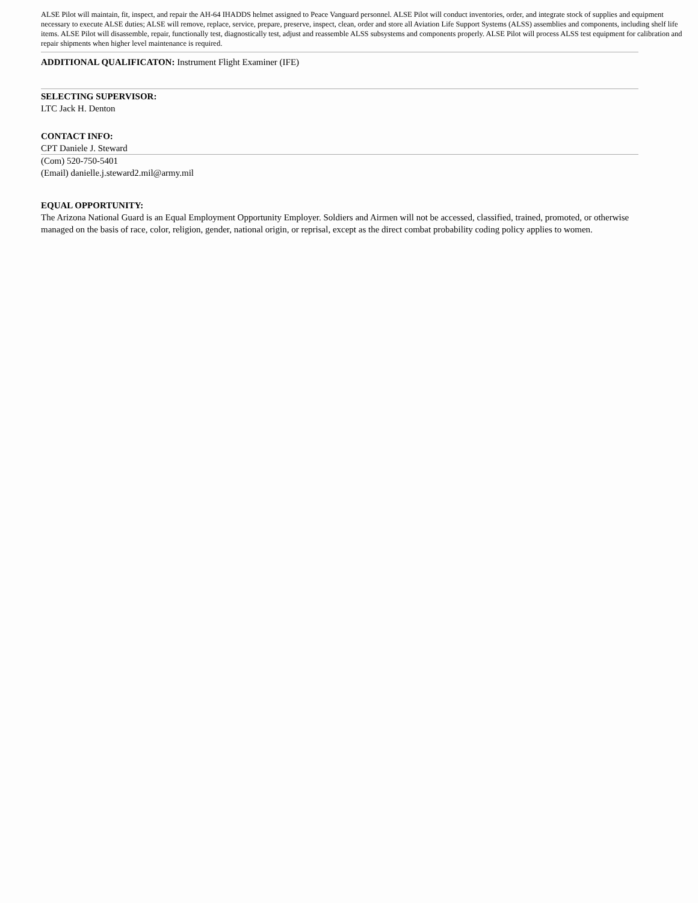ALSE Pilot will maintain, fit, inspect, and repair the AH-64 IHADDS helmet assigned to Peace Vanguard personnel. ALSE Pilot will conduct inventories, order, and integrate stock of supplies and equipment necessary to execute ALSE duties; ALSE will remove, replace, service, prepare, preserve, inspect, clean, order and store all Aviation Life Support Systems (ALSS) assemblies and components, including shelf life items. ALSE Pilot will disassemble, repair, functionally test, diagnostically test, adjust and reassemble ALSS subsystems and components properly. ALSE Pilot will process ALSS test equipment for calibration and repair shipments when higher level maintenance is required.
ADDITIONAL QUALIFICATON: Instrument Flight Examiner (IFE)
SELECTING SUPERVISOR:
LTC Jack H. Denton
CONTACT INFO:
CPT Daniele J. Steward
(Com) 520-750-5401
(Email) danielle.j.steward2.mil@army.mil
EQUAL OPPORTUNITY:
The Arizona National Guard is an Equal Employment Opportunity Employer. Soldiers and Airmen will not be accessed, classified, trained, promoted, or otherwise managed on the basis of race, color, religion, gender, national origin, or reprisal, except as the direct combat probability coding policy applies to women.